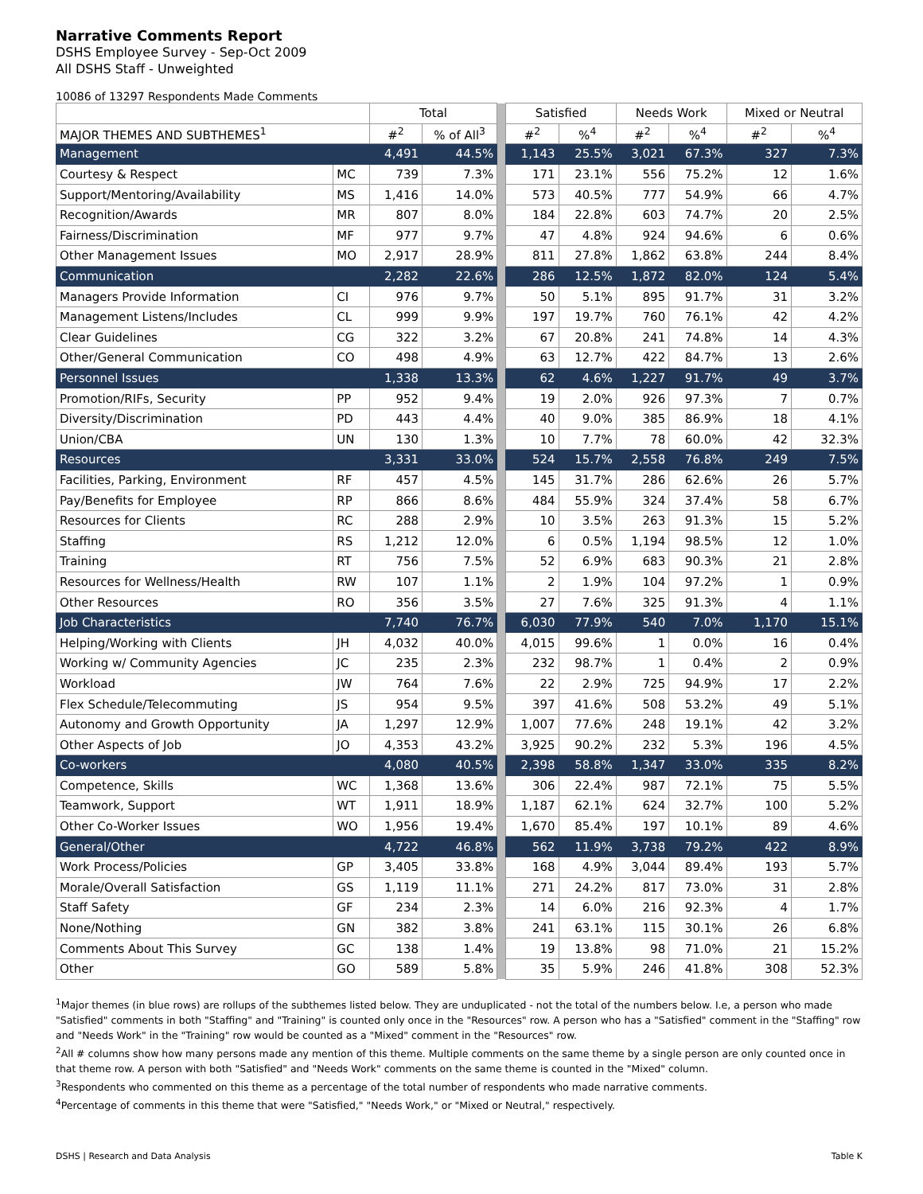Narrative Comments Report
DSHS Employee Survey - Sep-Oct 2009
All DSHS Staff - Unweighted
10086 of 13297 Respondents Made Comments
| | | Total | | | Satisfied | | Needs Work | | Mixed or Neutral | |
| MAJOR THEMES AND SUBTHEMES<sup>1</sup> | | #<sup>2</sup> | % of All<sup>3</sup> | | #<sup>2</sup> | %<sup>4</sup> | #<sup>2</sup> | %<sup>4</sup> | #<sup>2</sup> | %<sup>4</sup> |
| Management | | 4,491 | 44.5% | | 1,143 | 25.5% | 3,021 | 67.3% | 327 | 7.3% |
| Courtesy & Respect | MC | 739 | 7.3% | | 171 | 23.1% | 556 | 75.2% | 12 | 1.6% |
| Support/Mentoring/Availability | MS | 1,416 | 14.0% | | 573 | 40.5% | 777 | 54.9% | 66 | 4.7% |
| Recognition/Awards | MR | 807 | 8.0% | | 184 | 22.8% | 603 | 74.7% | 20 | 2.5% |
| Fairness/Discrimination | MF | 977 | 9.7% | | 47 | 4.8% | 924 | 94.6% | 6 | 0.6% |
| Other Management Issues | MO | 2,917 | 28.9% | | 811 | 27.8% | 1,862 | 63.8% | 244 | 8.4% |
| Communication | | 2,282 | 22.6% | | 286 | 12.5% | 1,872 | 82.0% | 124 | 5.4% |
| Managers Provide Information | CI | 976 | 9.7% | | 50 | 5.1% | 895 | 91.7% | 31 | 3.2% |
| Management Listens/Includes | CL | 999 | 9.9% | | 197 | 19.7% | 760 | 76.1% | 42 | 4.2% |
| Clear Guidelines | CG | 322 | 3.2% | | 67 | 20.8% | 241 | 74.8% | 14 | 4.3% |
| Other/General Communication | CO | 498 | 4.9% | | 63 | 12.7% | 422 | 84.7% | 13 | 2.6% |
| Personnel Issues | | 1,338 | 13.3% | | 62 | 4.6% | 1,227 | 91.7% | 49 | 3.7% |
| Promotion/RIFs, Security | PP | 952 | 9.4% | | 19 | 2.0% | 926 | 97.3% | 7 | 0.7% |
| Diversity/Discrimination | PD | 443 | 4.4% | | 40 | 9.0% | 385 | 86.9% | 18 | 4.1% |
| Union/CBA | UN | 130 | 1.3% | | 10 | 7.7% | 78 | 60.0% | 42 | 32.3% |
| Resources | | 3,331 | 33.0% | | 524 | 15.7% | 2,558 | 76.8% | 249 | 7.5% |
| Facilities, Parking, Environment | RF | 457 | 4.5% | | 145 | 31.7% | 286 | 62.6% | 26 | 5.7% |
| Pay/Benefits for Employee | RP | 866 | 8.6% | | 484 | 55.9% | 324 | 37.4% | 58 | 6.7% |
| Resources for Clients | RC | 288 | 2.9% | | 10 | 3.5% | 263 | 91.3% | 15 | 5.2% |
| Staffing | RS | 1,212 | 12.0% | | 6 | 0.5% | 1,194 | 98.5% | 12 | 1.0% |
| Training | RT | 756 | 7.5% | | 52 | 6.9% | 683 | 90.3% | 21 | 2.8% |
| Resources for Wellness/Health | RW | 107 | 1.1% | | 2 | 1.9% | 104 | 97.2% | 1 | 0.9% |
| Other Resources | RO | 356 | 3.5% | | 27 | 7.6% | 325 | 91.3% | 4 | 1.1% |
| Job Characteristics | | 7,740 | 76.7% | | 6,030 | 77.9% | 540 | 7.0% | 1,170 | 15.1% |
| Helping/Working with Clients | JH | 4,032 | 40.0% | | 4,015 | 99.6% | 1 | 0.0% | 16 | 0.4% |
| Working w/ Community Agencies | JC | 235 | 2.3% | | 232 | 98.7% | 1 | 0.4% | 2 | 0.9% |
| Workload | JW | 764 | 7.6% | | 22 | 2.9% | 725 | 94.9% | 17 | 2.2% |
| Flex Schedule/Telecommuting | JS | 954 | 9.5% | | 397 | 41.6% | 508 | 53.2% | 49 | 5.1% |
| Autonomy and Growth Opportunity | JA | 1,297 | 12.9% | | 1,007 | 77.6% | 248 | 19.1% | 42 | 3.2% |
| Other Aspects of Job | JO | 4,353 | 43.2% | | 3,925 | 90.2% | 232 | 5.3% | 196 | 4.5% |
| Co-workers | | 4,080 | 40.5% | | 2,398 | 58.8% | 1,347 | 33.0% | 335 | 8.2% |
| Competence, Skills | WC | 1,368 | 13.6% | | 306 | 22.4% | 987 | 72.1% | 75 | 5.5% |
| Teamwork, Support | WT | 1,911 | 18.9% | | 1,187 | 62.1% | 624 | 32.7% | 100 | 5.2% |
| Other Co-Worker Issues | WO | 1,956 | 19.4% | | 1,670 | 85.4% | 197 | 10.1% | 89 | 4.6% |
| General/Other | | 4,722 | 46.8% | | 562 | 11.9% | 3,738 | 79.2% | 422 | 8.9% |
| Work Process/Policies | GP | 3,405 | 33.8% | | 168 | 4.9% | 3,044 | 89.4% | 193 | 5.7% |
| Morale/Overall Satisfaction | GS | 1,119 | 11.1% | | 271 | 24.2% | 817 | 73.0% | 31 | 2.8% |
| Staff Safety | GF | 234 | 2.3% | | 14 | 6.0% | 216 | 92.3% | 4 | 1.7% |
| None/Nothing | GN | 382 | 3.8% | | 241 | 63.1% | 115 | 30.1% | 26 | 6.8% |
| Comments About This Survey | GC | 138 | 1.4% | | 19 | 13.8% | 98 | 71.0% | 21 | 15.2% |
| Other | GO | 589 | 5.8% | | 35 | 5.9% | 246 | 41.8% | 308 | 52.3% |
<sup>1</sup> Major themes (in blue rows) are rollups of the subthemes listed below. They are unduplicated - not the total of the numbers below. I.e, a person who made "Satisfied" comments in both "Staffing" and "Training" is counted only once in the "Resources" row. A person who has a "Satisfied" comment in the "Staffing" row and "Needs Work" in the "Training" row would be counted as a "Mixed" comment in the "Resources" row.
<sup>2</sup> All # columns show how many persons made any mention of this theme. Multiple comments on the same theme by a single person are only counted once in that theme row. A person with both "Satisfied" and "Needs Work" comments on the same theme is counted in the "Mixed" column.
<sup>3</sup> Respondents who commented on this theme as a percentage of the total number of respondents who made narrative comments.
<sup>4</sup> Percentage of comments in this theme that were "Satisfied," "Needs Work," or "Mixed or Neutral," respectively.
DSHS | Research and Data Analysis Table K